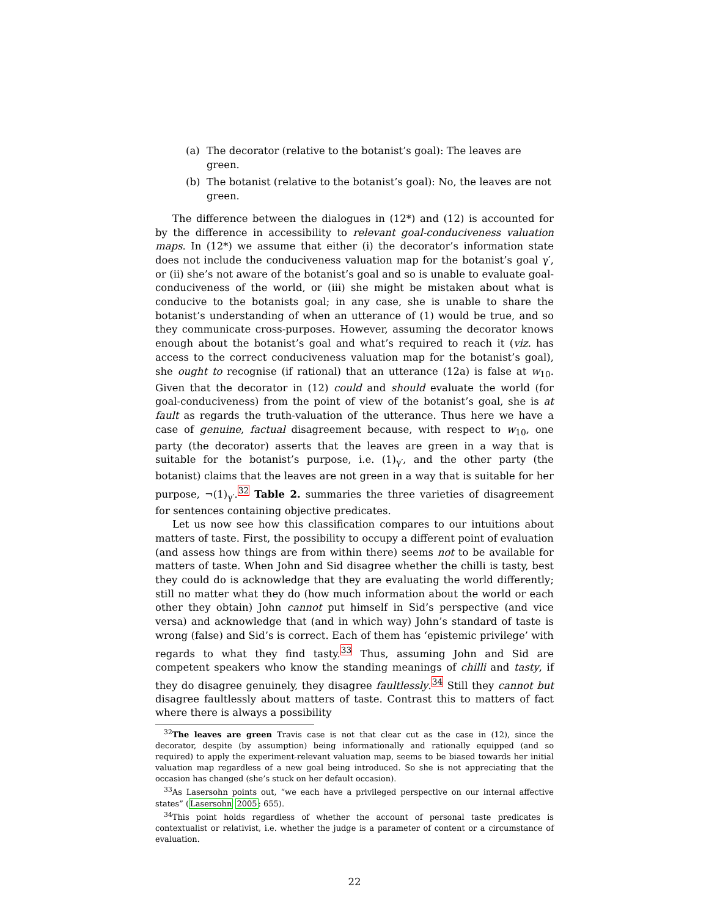(a) The decorator (relative to the botanist’s goal): The leaves are green.
(b) The botanist (relative to the botanist’s goal): No, the leaves are not green.
The difference between the dialogues in (12*) and (12) is accounted for by the difference in accessibility to relevant goal-conduciveness valuation maps. In (12*) we assume that either (i) the decorator’s information state does not include the conduciveness valuation map for the botanist’s goal γ′, or (ii) she’s not aware of the botanist’s goal and so is unable to evaluate goal-conduciveness of the world, or (iii) she might be mistaken about what is conducive to the botanists goal; in any case, she is unable to share the botanist’s understanding of when an utterance of (1) would be true, and so they communicate cross-purposes. However, assuming the decorator knows enough about the botanist’s goal and what’s required to reach it (viz. has access to the correct conduciveness valuation map for the botanist’s goal), she ought to recognise (if rational) that an utterance (12a) is false at w<sub>10</sub>. Given that the decorator in (12) could and should evaluate the world (for goal-conduciveness) from the point of view of the botanist’s goal, she is at fault as regards the truth-valuation of the utterance. Thus here we have a case of genuine, factual disagreement because, with respect to w<sub>10</sub>, one party (the decorator) asserts that the leaves are green in a way that is suitable for the botanist’s purpose, i.e. (1)<sub>γ′</sub>, and the other party (the botanist) claims that the leaves are not green in a way that is suitable for her purpose, ¬(1)<sub>γ′</sub>.<sup>32</sup> Table 2. summaries the three varieties of disagreement for sentences containing objective predicates.
Let us now see how this classification compares to our intuitions about matters of taste. First, the possibility to occupy a different point of evaluation (and assess how things are from within there) seems not to be available for matters of taste. When John and Sid disagree whether the chilli is tasty, best they could do is acknowledge that they are evaluating the world differently; still no matter what they do (how much information about the world or each other they obtain) John cannot put himself in Sid’s perspective (and vice versa) and acknowledge that (and in which way) John’s standard of taste is wrong (false) and Sid’s is correct. Each of them has ‘epistemic privilege’ with regards to what they find tasty.<sup>33</sup> Thus, assuming John and Sid are competent speakers who know the standing meanings of chilli and tasty, if they do disagree genuinely, they disagree faultlessly.<sup>34</sup> Still they cannot but disagree faultlessly about matters of taste. Contrast this to matters of fact where there is always a possibility
<sup>32</sup> The leaves are green Travis case is not that clear cut as the case in (12), since the decorator, despite (by assumption) being informationally and rationally equipped (and so required) to apply the experiment-relevant valuation map, seems to be biased towards her initial valuation map regardless of a new goal being introduced. So she is not appreciating that the occasion has changed (she’s stuck on her default occasion).
<sup>33</sup>As Lasersohn points out, “we each have a privileged perspective on our internal affective states” (Lasersohn 2005: 655).
<sup>34</sup> This point holds regardless of whether the account of personal taste predicates is contextualist or relativist, i.e. whether the judge is a parameter of content or a circumstance of evaluation.
22